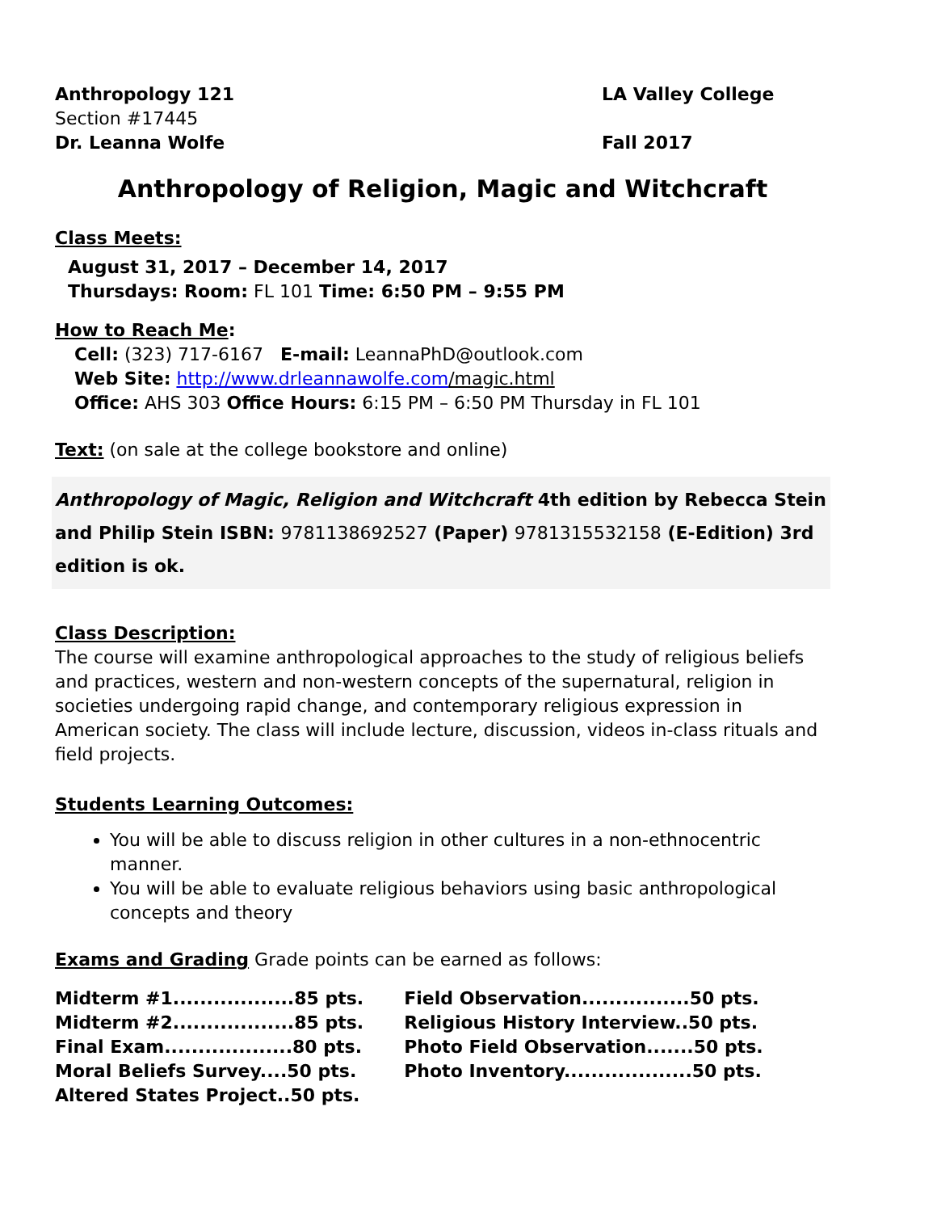Anthropology 121
Section #17445
Dr. Leanna Wolfe
LA Valley College
Fall 2017
Anthropology of Religion, Magic and Witchcraft
Class Meets:
August 31, 2017 – December 14, 2017
Thursdays: Room: FL 101 Time: 6:50 PM – 9:55 PM
How to Reach Me:
Cell: (323) 717-6167 E-mail: LeannaPhD@outlook.com
Web Site: http://www.drleannawolfe.com/magic.html
Office: AHS 303 Office Hours: 6:15 PM – 6:50 PM Thursday in FL 101
Text: (on sale at the college bookstore and online)
Anthropology of Magic, Religion and Witchcraft 4th edition by Rebecca Stein and Philip Stein ISBN: 9781138692527 (Paper) 9781315532158 (E-Edition) 3rd edition is ok.
Class Description:
The course will examine anthropological approaches to the study of religious beliefs and practices, western and non-western concepts of the supernatural, religion in societies undergoing rapid change, and contemporary religious expression in American society. The class will include lecture, discussion, videos in-class rituals and field projects.
Students Learning Outcomes:
You will be able to discuss religion in other cultures in a non-ethnocentric manner.
You will be able to evaluate religious behaviors using basic anthropological concepts and theory
Exams and Grading Grade points can be earned as follows:
| Midterm #1..................85 pts. | | Field Observation................50 pts. |
| Midterm #2..................85 pts. | | Religious History Interview..50 pts. |
| Final Exam...................80 pts. | | Photo Field Observation.......50 pts. |
| Moral Beliefs Survey....50 pts. | | Photo Inventory...................50 pts. |
| Altered States Project..50 pts. | | |